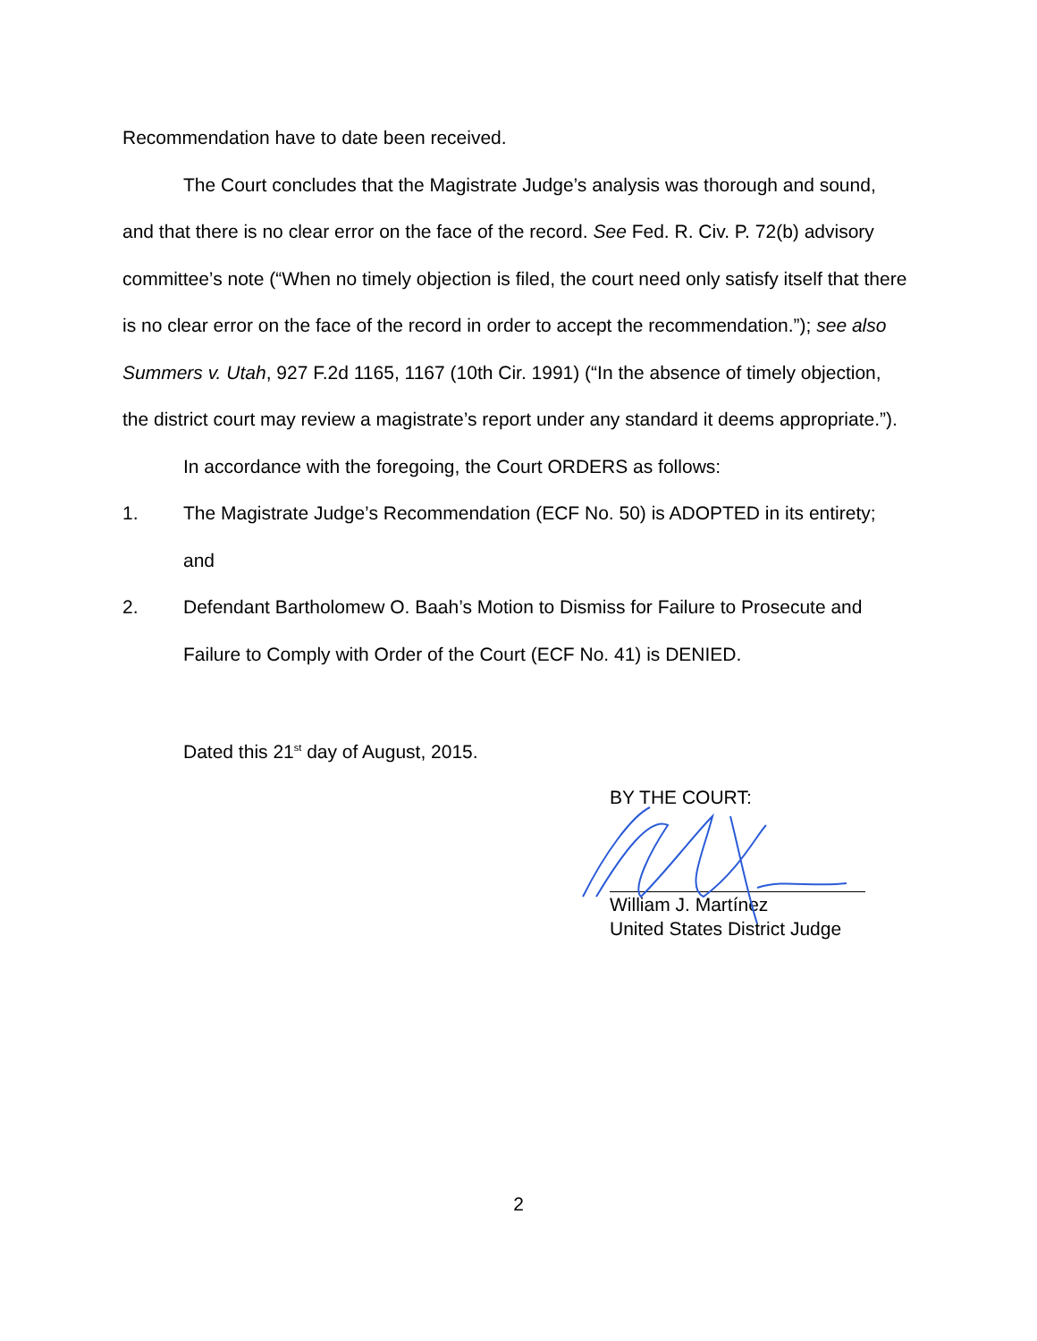Recommendation have to date been received.
The Court concludes that the Magistrate Judge’s analysis was thorough and sound, and that there is no clear error on the face of the record. See Fed. R. Civ. P. 72(b) advisory committee’s note (“When no timely objection is filed, the court need only satisfy itself that there is no clear error on the face of the record in order to accept the recommendation.”); see also Summers v. Utah, 927 F.2d 1165, 1167 (10th Cir. 1991) (“In the absence of timely objection, the district court may review a magistrate’s report under any standard it deems appropriate.”).
In accordance with the foregoing, the Court ORDERS as follows:
1. The Magistrate Judge’s Recommendation (ECF No. 50) is ADOPTED in its entirety; and
2. Defendant Bartholomew O. Baah’s Motion to Dismiss for Failure to Prosecute and Failure to Comply with Order of the Court (ECF No. 41) is DENIED.
Dated this 21<sup>st</sup> day of August, 2015.
BY THE COURT:
William J. Martínez
United States District Judge
2